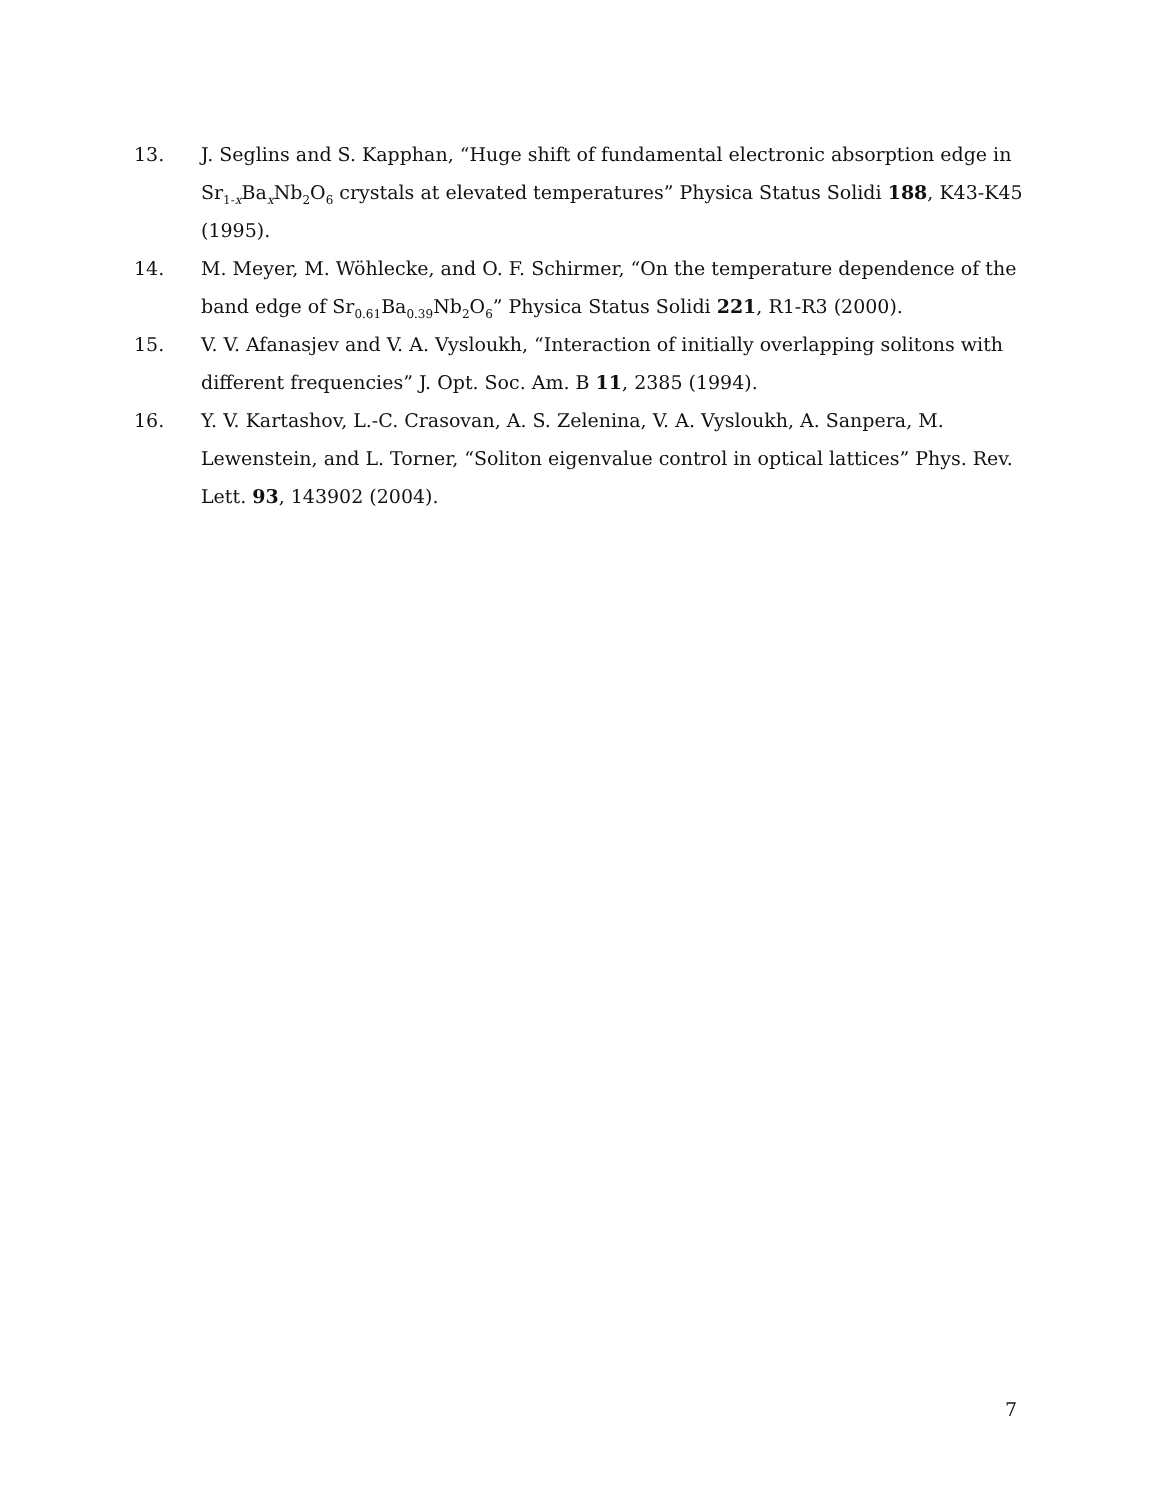13. J. Seglins and S. Kapphan, “Huge shift of fundamental electronic absorption edge in Sr<sub>1-x</sub>Ba<sub>x</sub>Nb<sub>2</sub>O<sub>6</sub> crystals at elevated temperatures” Physica Status Solidi 188, K43-K45 (1995).
14. M. Meyer, M. Wöhlecke, and O. F. Schirmer, “On the temperature dependence of the band edge of Sr<sub>0.61</sub>Ba<sub>0.39</sub>Nb<sub>2</sub>O<sub>6</sub>” Physica Status Solidi 221, R1-R3 (2000).
15. V. V. Afanasjev and V. A. Vysloukh, “Interaction of initially overlapping solitons with different frequencies” J. Opt. Soc. Am. B 11, 2385 (1994).
16. Y. V. Kartashov, L.-C. Crasovan, A. S. Zelenina, V. A. Vysloukh, A. Sanpera, M. Lewenstein, and L. Torner, “Soliton eigenvalue control in optical lattices” Phys. Rev. Lett. 93, 143902 (2004).
7